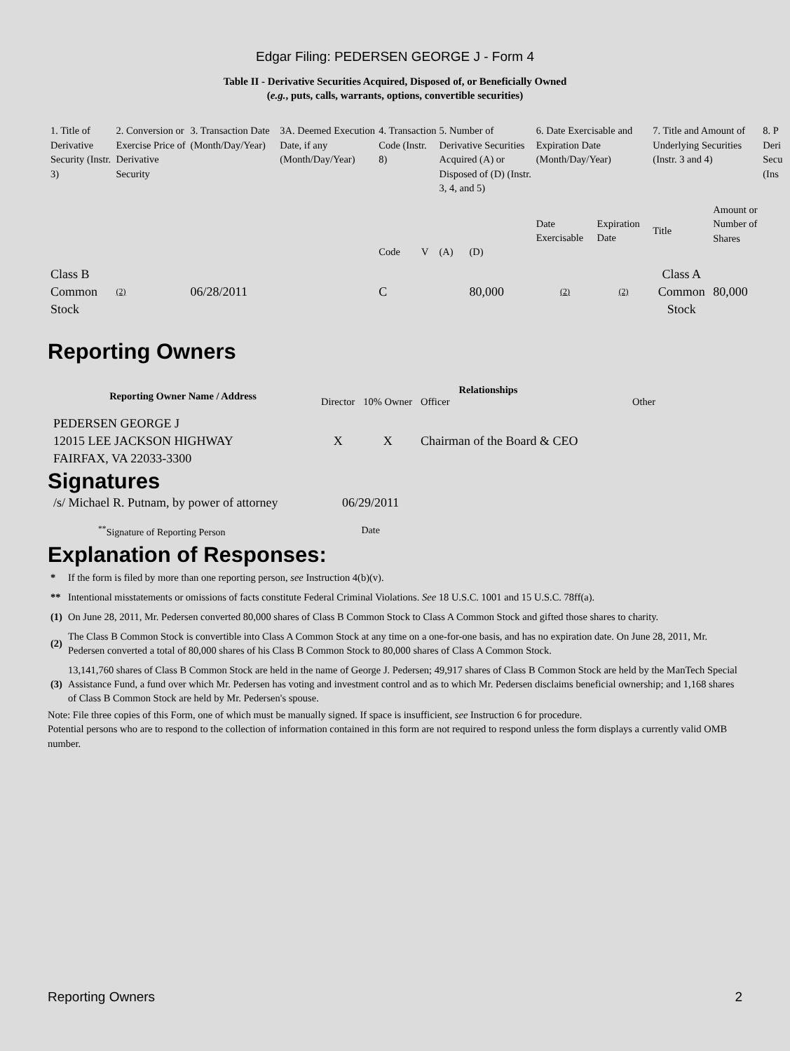Edgar Filing: PEDERSEN GEORGE J - Form 4
Table II - Derivative Securities Acquired, Disposed of, or Beneficially Owned
(e.g., puts, calls, warrants, options, convertible securities)
| 1. Title of Derivative Security (Instr. 3) | 2. Conversion or Exercise Price of Derivative Security | 3. Transaction Date (Month/Day/Year) | 3A. Deemed Execution Date, if any (Month/Day/Year) | 4. Transaction Code (Instr. 8) | | 5. Number of Derivative Securities Acquired (A) or Disposed of (D) (Instr. 3, 4, and 5) | | 6. Date Exercisable and Expiration Date (Month/Day/Year) | | 7. Title and Amount of Underlying Securities (Instr. 3 and 4) | | 8. P Deri Secu (Ins |
| --- | --- | --- | --- | --- | --- | --- | --- | --- | --- | --- | --- | --- |
| | | | | Code | V | (A) | (D) | Date Exercisable | Expiration Date | Title | Amount or Number of Shares | |
| Class B Common Stock | (2) | 06/28/2011 | | C | | | 80,000 | (2) | (2) | Class A Common Stock | 80,000 | |
Reporting Owners
| Reporting Owner Name / Address | Relationships | | | |
| --- | --- | --- | --- | --- |
| | Director | 10% Owner | Officer | Other |
| PEDERSEN GEORGE J 12015 LEE JACKSON HIGHWAY FAIRFAX, VA 22033-3300 | X | X | Chairman of the Board & CEO | |
Signatures
| /s/ Michael R. Putnam, by power of attorney | 06/29/2011 |
| <sup>**</sup> Signature of Reporting Person | Date |
Explanation of Responses:
| * | If the form is filed by more than one reporting person, see Instruction 4(b)(v). |
| ** | Intentional misstatements or omissions of facts constitute Federal Criminal Violations. See 18 U.S.C. 1001 and 15 U.S.C. 78ff(a). |
| (1) | On June 28, 2011, Mr. Pedersen converted 80,000 shares of Class B Common Stock to Class A Common Stock and gifted those shares to charity. |
| (2) | The Class B Common Stock is convertible into Class A Common Stock at any time on a one-for-one basis, and has no expiration date. On June 28, 2011, Mr. Pedersen converted a total of 80,000 shares of his Class B Common Stock to 80,000 shares of Class A Common Stock. |
| (3) | 13,141,760 shares of Class B Common Stock are held in the name of George J. Pedersen; 49,917 shares of Class B Common Stock are held by the ManTech Special Assistance Fund, a fund over which Mr. Pedersen has voting and investment control and as to which Mr. Pedersen disclaims beneficial ownership; and 1,168 shares of Class B Common Stock are held by Mr. Pedersen's spouse. |
Note: File three copies of this Form, one of which must be manually signed. If space is insufficient, see Instruction 6 for procedure.
Potential persons who are to respond to the collection of information contained in this form are not required to respond unless the form displays a currently valid OMB number.
Reporting Owners 2